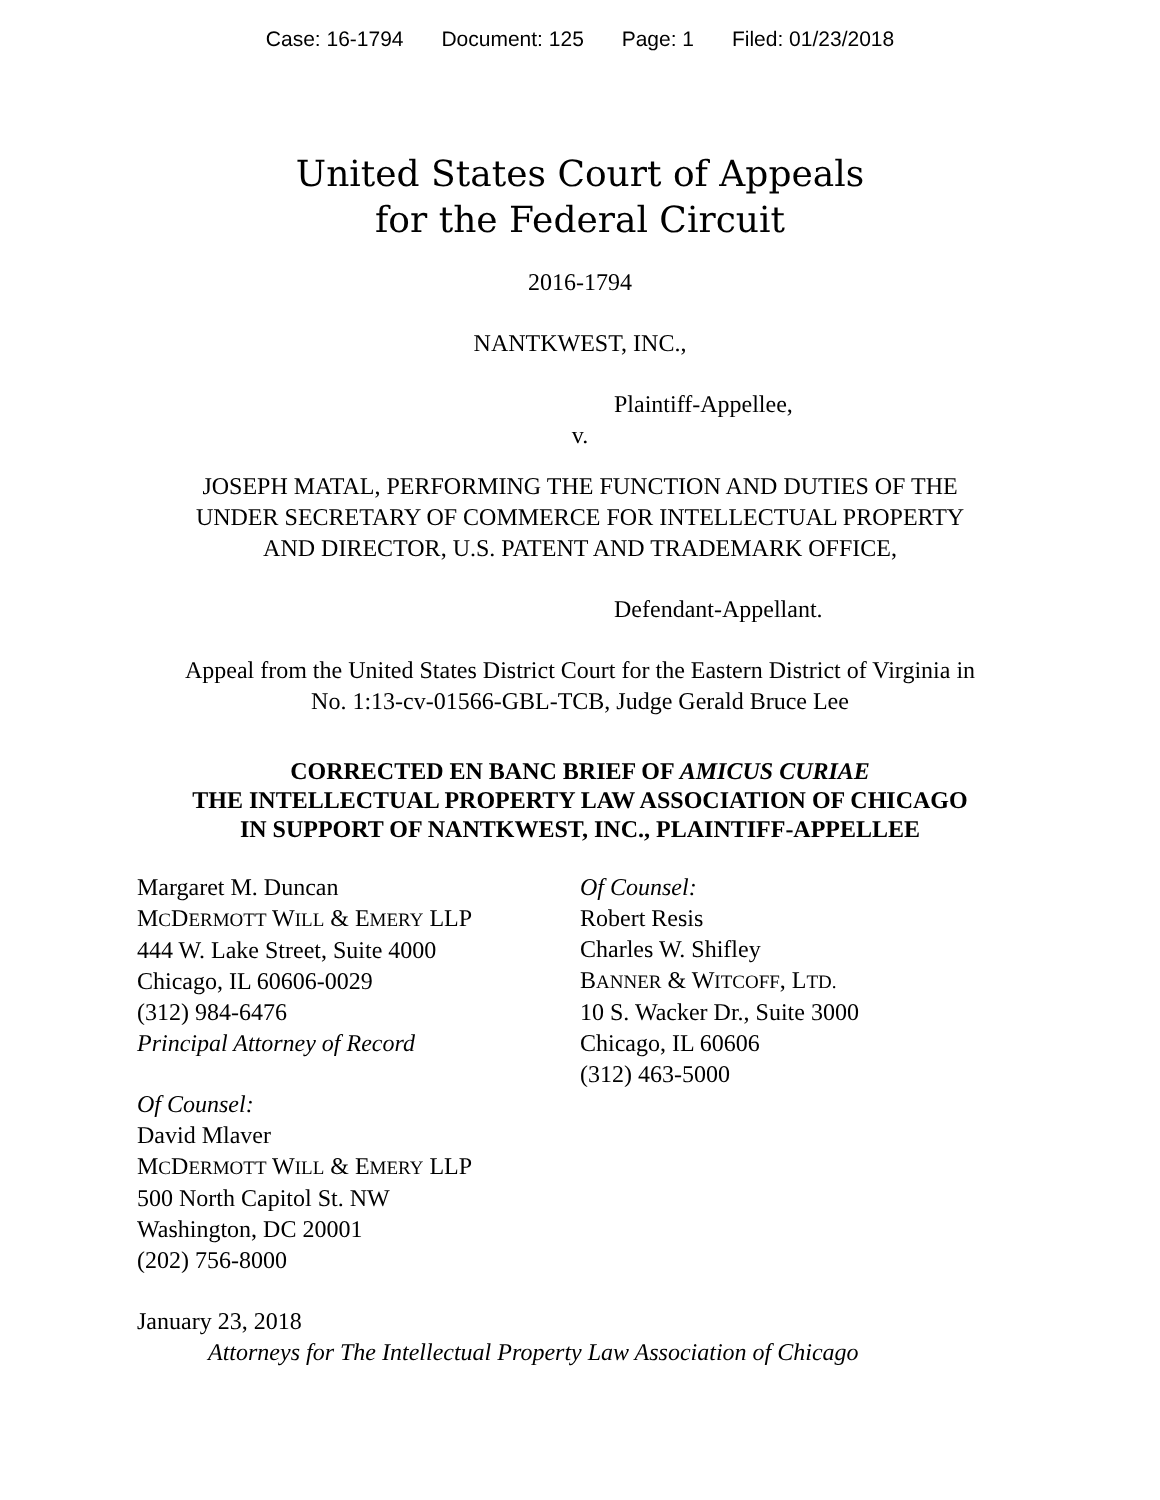Case: 16-1794 Document: 125 Page: 1 Filed: 01/23/2018
United States Court of Appeals
for the Federal Circuit
2016-1794
NANTKWEST, INC.,
Plaintiff-Appellee,
v.
JOSEPH MATAL, PERFORMING THE FUNCTION AND DUTIES OF THE
UNDER SECRETARY OF COMMERCE FOR INTELLECTUAL PROPERTY
AND DIRECTOR, U.S. PATENT AND TRADEMARK OFFICE,
Defendant-Appellant.
Appeal from the United States District Court for the Eastern District of Virginia in
No. 1:13-cv-01566-GBL-TCB, Judge Gerald Bruce Lee
CORRECTED EN BANC BRIEF OF AMICUS CURIAE
THE INTELLECTUAL PROPERTY LAW ASSOCIATION OF CHICAGO
IN SUPPORT OF NANTKWEST, INC., PLAINTIFF-APPELLEE
Margaret M. Duncan
MCDERMOTT WILL & EMERY LLP
444 W. Lake Street, Suite 4000
Chicago, IL 60606-0029
(312) 984-6476
Principal Attorney of Record
Of Counsel:
David Mlaver
MCDERMOTT WILL & EMERY LLP
500 North Capitol St. NW
Washington, DC 20001
(202) 756-8000
Of Counsel:
Robert Resis
Charles W. Shifley
BANNER & WITCOFF, LTD.
10 S. Wacker Dr., Suite 3000
Chicago, IL 60606
(312) 463-5000
January 23, 2018
Attorneys for The Intellectual Property Law Association of Chicago